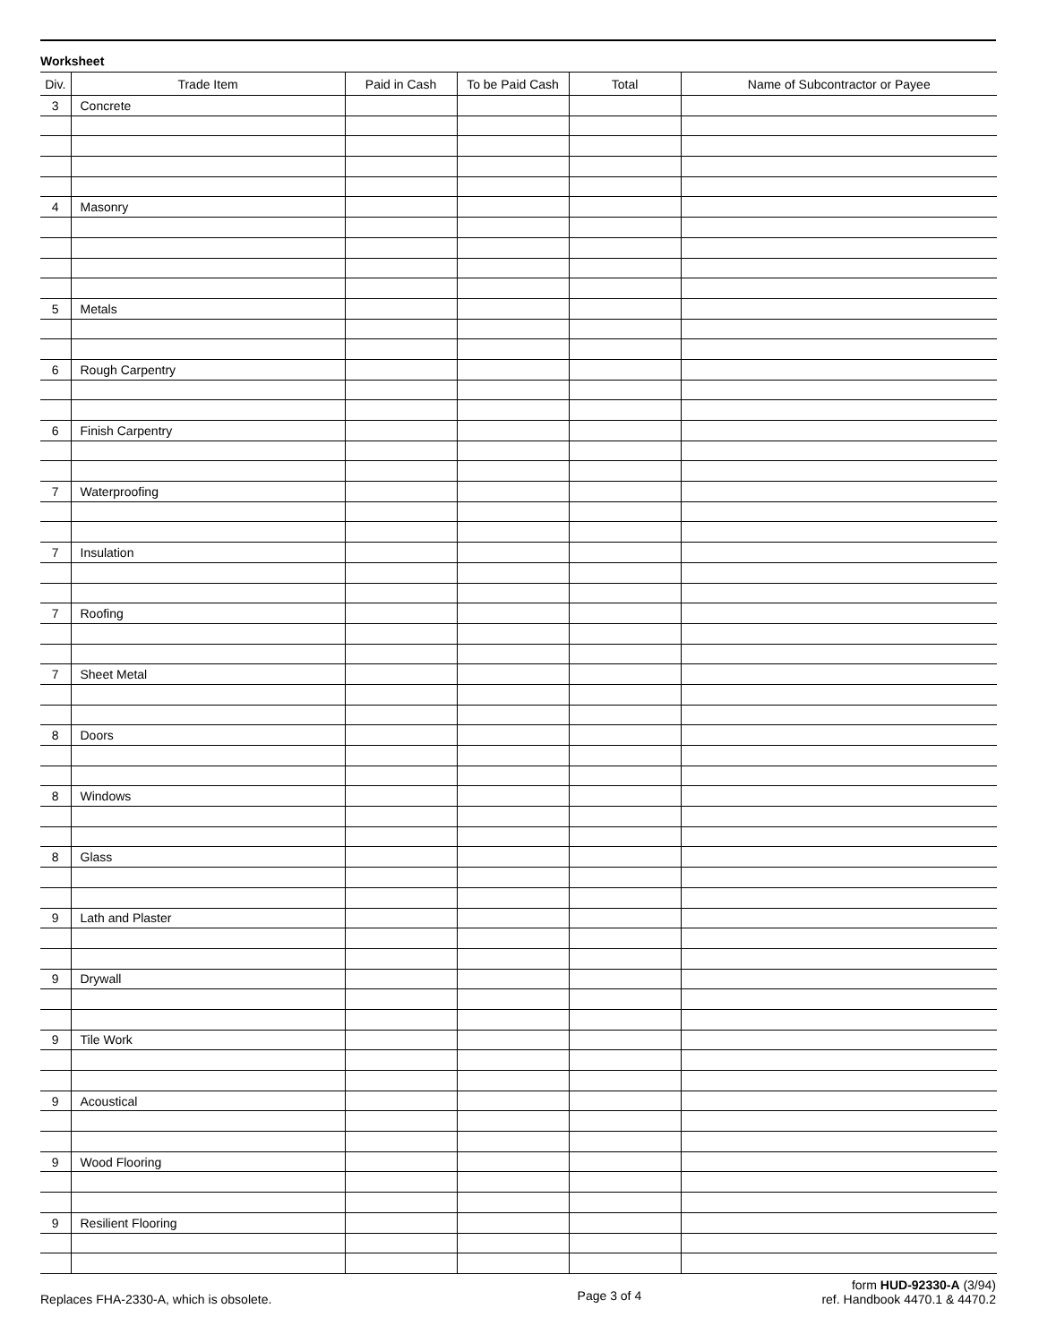Worksheet
| Div. | Trade Item | Paid in Cash | To be Paid Cash | Total | Name of Subcontractor or Payee |
| --- | --- | --- | --- | --- | --- |
| 3 | Concrete | | | | |
| 4 | Masonry | | | | |
| 5 | Metals | | | | |
| 6 | Rough Carpentry | | | | |
| 6 | Finish Carpentry | | | | |
| 7 | Waterproofing | | | | |
| 7 | Insulation | | | | |
| 7 | Roofing | | | | |
| 7 | Sheet Metal | | | | |
| 8 | Doors | | | | |
| 8 | Windows | | | | |
| 8 | Glass | | | | |
| 9 | Lath and Plaster | | | | |
| 9 | Drywall | | | | |
| 9 | Tile Work | | | | |
| 9 | Acoustical | | | | |
| 9 | Wood Flooring | | | | |
| 9 | Resilient Flooring | | | | |
Replaces FHA-2330-A, which is obsolete.
Page 3 of 4
form HUD-92330-A (3/94)
ref. Handbook 4470.1 & 4470.2